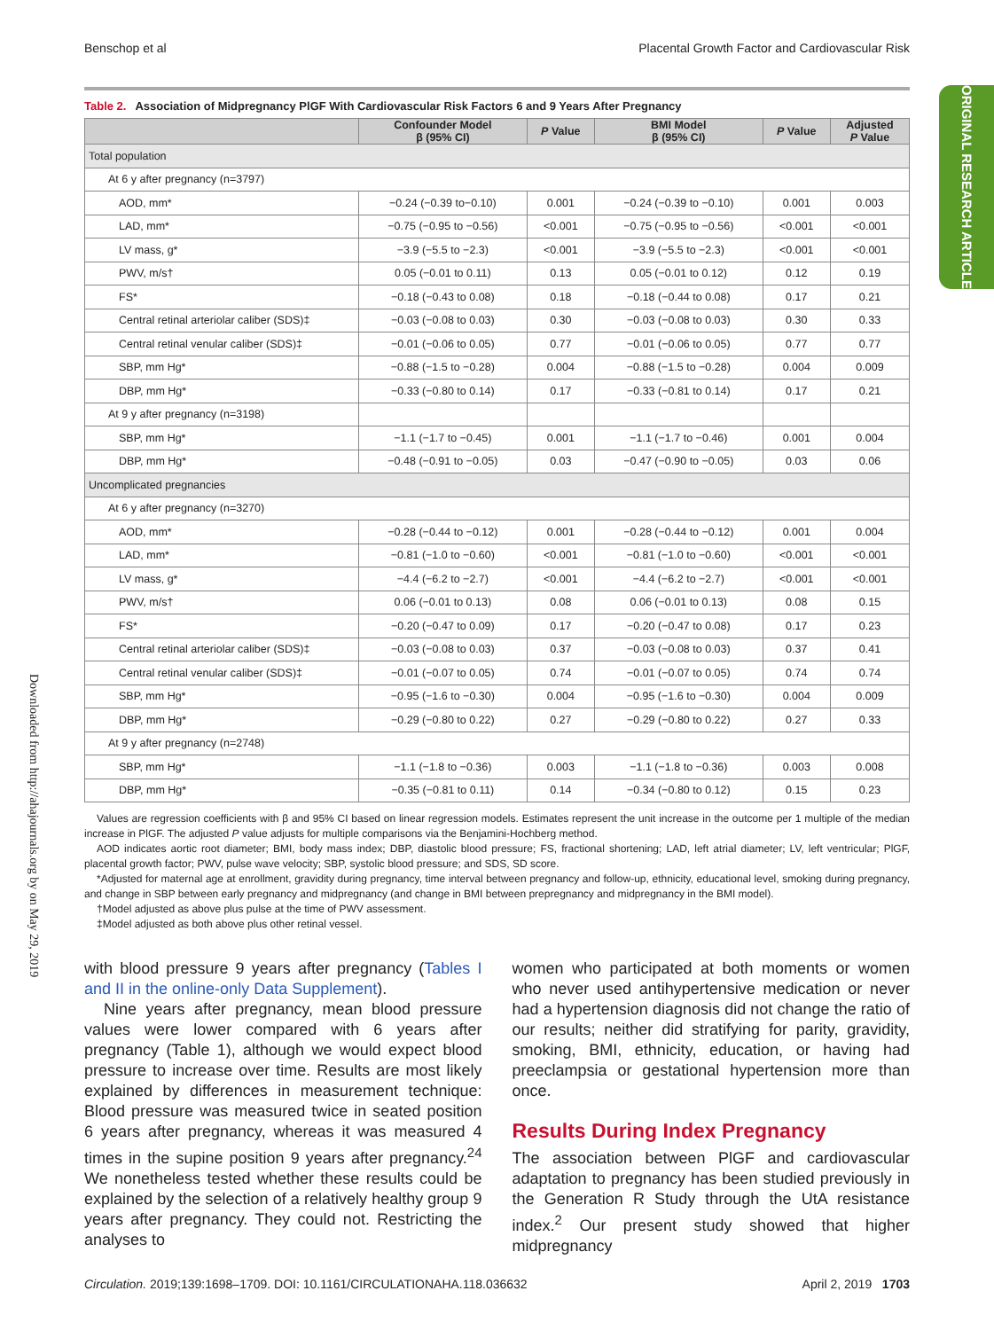Benschop et al Placental Growth Factor and Cardiovascular Risk
ORIGINAL RESEARCH ARTICLE
Downloaded from http://ahajournals.org by on May 29, 2019
Table 2. Association of Midpregnancy PlGF With Cardiovascular Risk Factors 6 and 9 Years After Pregnancy
| | Confounder Model β (95% CI) | P Value | BMI Model β (95% CI) | P Value | Adjusted P Value |
| --- | --- | --- | --- | --- | --- |
| Total population | | | | | |
| At 6 y after pregnancy (n=3797) | | | | | |
| AOD, mm* | −0.24 (−0.39 to−0.10) | 0.001 | −0.24 (−0.39 to −0.10) | 0.001 | 0.003 |
| LAD, mm* | −0.75 (−0.95 to −0.56) | <0.001 | −0.75 (−0.95 to −0.56) | <0.001 | <0.001 |
| LV mass, g* | −3.9 (−5.5 to −2.3) | <0.001 | −3.9 (−5.5 to −2.3) | <0.001 | <0.001 |
| PWV, m/s† | 0.05 (−0.01 to 0.11) | 0.13 | 0.05 (−0.01 to 0.12) | 0.12 | 0.19 |
| FS* | −0.18 (−0.43 to 0.08) | 0.18 | −0.18 (−0.44 to 0.08) | 0.17 | 0.21 |
| Central retinal arteriolar caliber (SDS)‡ | −0.03 (−0.08 to 0.03) | 0.30 | −0.03 (−0.08 to 0.03) | 0.30 | 0.33 |
| Central retinal venular caliber (SDS)‡ | −0.01 (−0.06 to 0.05) | 0.77 | −0.01 (−0.06 to 0.05) | 0.77 | 0.77 |
| SBP, mm Hg* | −0.88 (−1.5 to −0.28) | 0.004 | −0.88 (−1.5 to −0.28) | 0.004 | 0.009 |
| DBP, mm Hg* | −0.33 (−0.80 to 0.14) | 0.17 | −0.33 (−0.81 to 0.14) | 0.17 | 0.21 |
| At 9 y after pregnancy (n=3198) | | | | | |
| SBP, mm Hg* | −1.1 (−1.7 to −0.45) | 0.001 | −1.1 (−1.7 to −0.46) | 0.001 | 0.004 |
| DBP, mm Hg* | −0.48 (−0.91 to −0.05) | 0.03 | −0.47 (−0.90 to −0.05) | 0.03 | 0.06 |
| Uncomplicated pregnancies | | | | | |
| At 6 y after pregnancy (n=3270) | | | | | |
| AOD, mm* | −0.28 (−0.44 to −0.12) | 0.001 | −0.28 (−0.44 to −0.12) | 0.001 | 0.004 |
| LAD, mm* | −0.81 (−1.0 to −0.60) | <0.001 | −0.81 (−1.0 to −0.60) | <0.001 | <0.001 |
| LV mass, g* | −4.4 (−6.2 to −2.7) | <0.001 | −4.4 (−6.2 to −2.7) | <0.001 | <0.001 |
| PWV, m/s† | 0.06 (−0.01 to 0.13) | 0.08 | 0.06 (−0.01 to 0.13) | 0.08 | 0.15 |
| FS* | −0.20 (−0.47 to 0.09) | 0.17 | −0.20 (−0.47 to 0.08) | 0.17 | 0.23 |
| Central retinal arteriolar caliber (SDS)‡ | −0.03 (−0.08 to 0.03) | 0.37 | −0.03 (−0.08 to 0.03) | 0.37 | 0.41 |
| Central retinal venular caliber (SDS)‡ | −0.01 (−0.07 to 0.05) | 0.74 | −0.01 (−0.07 to 0.05) | 0.74 | 0.74 |
| SBP, mm Hg* | −0.95 (−1.6 to −0.30) | 0.004 | −0.95 (−1.6 to −0.30) | 0.004 | 0.009 |
| DBP, mm Hg* | −0.29 (−0.80 to 0.22) | 0.27 | −0.29 (−0.80 to 0.22) | 0.27 | 0.33 |
| At 9 y after pregnancy (n=2748) | | | | | |
| SBP, mm Hg* | −1.1 (−1.8 to −0.36) | 0.003 | −1.1 (−1.8 to −0.36) | 0.003 | 0.008 |
| DBP, mm Hg* | −0.35 (−0.81 to 0.11) | 0.14 | −0.34 (−0.80 to 0.12) | 0.15 | 0.23 |
Values are regression coefficients with β and 95% CI based on linear regression models. Estimates represent the unit increase in the outcome per 1 multiple of the median increase in PlGF. The adjusted P value adjusts for multiple comparisons via the Benjamini-Hochberg method.
AOD indicates aortic root diameter; BMI, body mass index; DBP, diastolic blood pressure; FS, fractional shortening; LAD, left atrial diameter; LV, left ventricular; PlGF, placental growth factor; PWV, pulse wave velocity; SBP, systolic blood pressure; and SDS, SD score.
*Adjusted for maternal age at enrollment, gravidity during pregnancy, time interval between pregnancy and follow-up, ethnicity, educational level, smoking during pregnancy, and change in SBP between early pregnancy and midpregnancy (and change in BMI between prepregnancy and midpregnancy in the BMI model).
†Model adjusted as above plus pulse at the time of PWV assessment.
‡Model adjusted as both above plus other retinal vessel.
with blood pressure 9 years after pregnancy (Tables I and II in the online-only Data Supplement).
Nine years after pregnancy, mean blood pressure values were lower compared with 6 years after pregnancy (Table 1), although we would expect blood pressure to increase over time. Results are most likely explained by differences in measurement technique: Blood pressure was measured twice in seated position 6 years after pregnancy, whereas it was measured 4 times in the supine position 9 years after pregnancy.<sup>24</sup> We nonetheless tested whether these results could be explained by the selection of a relatively healthy group 9 years after pregnancy. They could not. Restricting the analyses to
women who participated at both moments or women who never used antihypertensive medication or never had a hypertension diagnosis did not change the ratio of our results; neither did stratifying for parity, gravidity, smoking, BMI, ethnicity, education, or having had preeclampsia or gestational hypertension more than once.
Results During Index Pregnancy
The association between PlGF and cardiovascular adaptation to pregnancy has been studied previously in the Generation R Study through the UtA resistance index.<sup>2</sup> Our present study showed that higher midpregnancy
Circulation. 2019;139:1698–1709. DOI: 10.1161/CIRCULATIONAHA.118.036632 April 2, 2019 1703